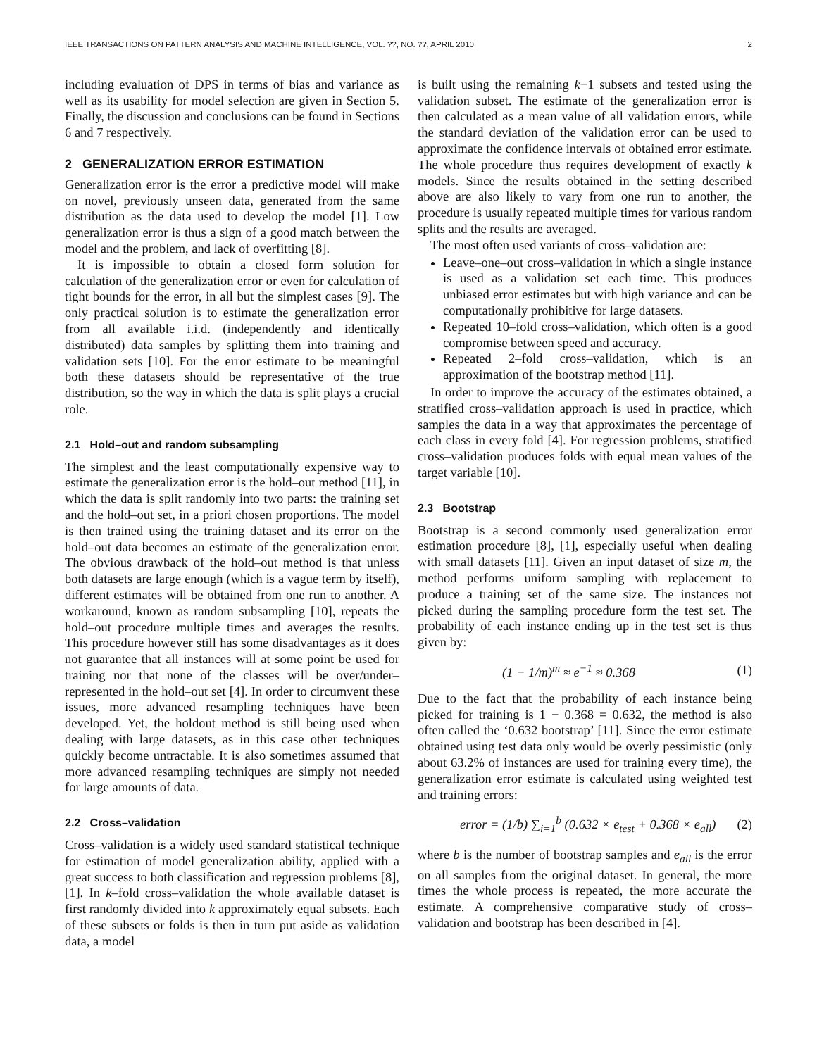IEEE TRANSACTIONS ON PATTERN ANALYSIS AND MACHINE INTELLIGENCE, VOL. ??, NO. ??, APRIL 2010 2
including evaluation of DPS in terms of bias and variance as well as its usability for model selection are given in Section 5. Finally, the discussion and conclusions can be found in Sections 6 and 7 respectively.
2 GENERALIZATION ERROR ESTIMATION
Generalization error is the error a predictive model will make on novel, previously unseen data, generated from the same distribution as the data used to develop the model [1]. Low generalization error is thus a sign of a good match between the model and the problem, and lack of overfitting [8].
It is impossible to obtain a closed form solution for calculation of the generalization error or even for calculation of tight bounds for the error, in all but the simplest cases [9]. The only practical solution is to estimate the generalization error from all available i.i.d. (independently and identically distributed) data samples by splitting them into training and validation sets [10]. For the error estimate to be meaningful both these datasets should be representative of the true distribution, so the way in which the data is split plays a crucial role.
2.1 Hold–out and random subsampling
The simplest and the least computationally expensive way to estimate the generalization error is the hold–out method [11], in which the data is split randomly into two parts: the training set and the hold–out set, in a priori chosen proportions. The model is then trained using the training dataset and its error on the hold–out data becomes an estimate of the generalization error. The obvious drawback of the hold–out method is that unless both datasets are large enough (which is a vague term by itself), different estimates will be obtained from one run to another. A workaround, known as random subsampling [10], repeats the hold–out procedure multiple times and averages the results. This procedure however still has some disadvantages as it does not guarantee that all instances will at some point be used for training nor that none of the classes will be over/under–represented in the hold–out set [4]. In order to circumvent these issues, more advanced resampling techniques have been developed. Yet, the holdout method is still being used when dealing with large datasets, as in this case other techniques quickly become untractable. It is also sometimes assumed that more advanced resampling techniques are simply not needed for large amounts of data.
2.2 Cross–validation
Cross–validation is a widely used standard statistical technique for estimation of model generalization ability, applied with a great success to both classification and regression problems [8], [1]. In k–fold cross–validation the whole available dataset is first randomly divided into k approximately equal subsets. Each of these subsets or folds is then in turn put aside as validation data, a model
is built using the remaining k−1 subsets and tested using the validation subset. The estimate of the generalization error is then calculated as a mean value of all validation errors, while the standard deviation of the validation error can be used to approximate the confidence intervals of obtained error estimate. The whole procedure thus requires development of exactly k models. Since the results obtained in the setting described above are also likely to vary from one run to another, the procedure is usually repeated multiple times for various random splits and the results are averaged.
The most often used variants of cross–validation are:
Leave–one–out cross–validation in which a single instance is used as a validation set each time. This produces unbiased error estimates but with high variance and can be computationally prohibitive for large datasets.
Repeated 10–fold cross–validation, which often is a good compromise between speed and accuracy.
Repeated 2–fold cross–validation, which is an approximation of the bootstrap method [11].
In order to improve the accuracy of the estimates obtained, a stratified cross–validation approach is used in practice, which samples the data in a way that approximates the percentage of each class in every fold [4]. For regression problems, stratified cross–validation produces folds with equal mean values of the target variable [10].
2.3 Bootstrap
Bootstrap is a second commonly used generalization error estimation procedure [8], [1], especially useful when dealing with small datasets [11]. Given an input dataset of size m, the method performs uniform sampling with replacement to produce a training set of the same size. The instances not picked during the sampling procedure form the test set. The probability of each instance ending up in the test set is thus given by:
(1 − 1/m)<sup>m</sup> ≈ e<sup>−1</sup> ≈ 0.368 (1)
Due to the fact that the probability of each instance being picked for training is 1 − 0.368 = 0.632, the method is also often called the ‘0.632 bootstrap’ [11]. Since the error estimate obtained using test data only would be overly pessimistic (only about 63.2% of instances are used for training every time), the generalization error estimate is calculated using weighted test and training errors:
error = (1/b) ∑<sub>i=1</sub><sup>b</sup> (0.632 × e<sub>test</sub> + 0.368 × e<sub>all</sub>) (2)
where b is the number of bootstrap samples and e<sub>all</sub> is the error on all samples from the original dataset. In general, the more times the whole process is repeated, the more accurate the estimate. A comprehensive comparative study of cross–validation and bootstrap has been described in [4].